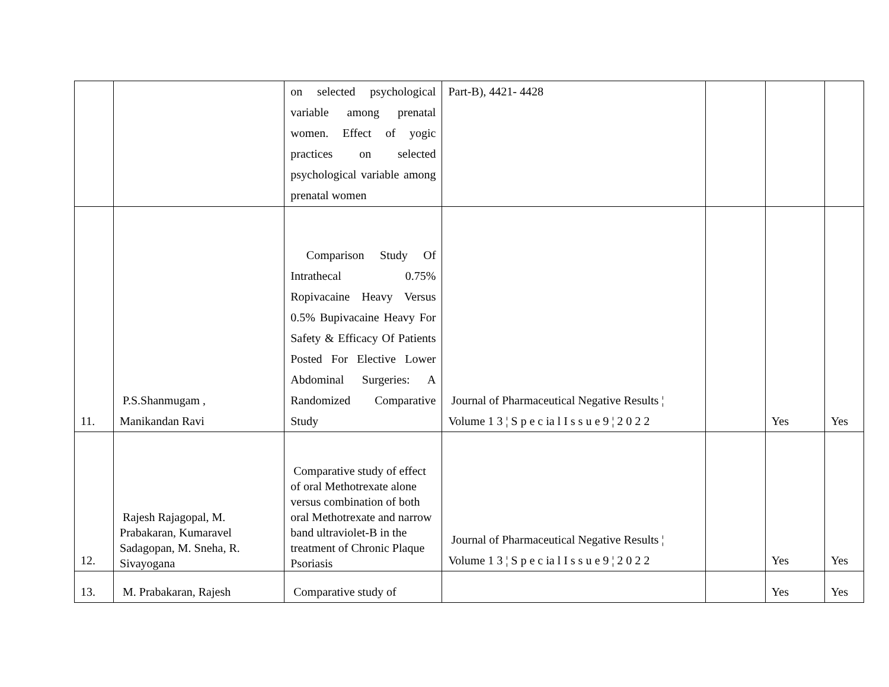| | | on selected psychological variable among prenatal women. Effect of yogic practices on selected psychological variable among prenatal women | Part-B), 4421- 4428 | | | |
| 11. | P.S.Shanmugam , Manikandan Ravi | Comparison Study Of Intrathecal 0.75% Ropivacaine Heavy Versus 0.5% Bupivacaine Heavy For Safety & Efficacy Of Patients Posted For Elective Lower Abdominal Surgeries: A Randomized Comparative Study | Journal of Pharmaceutical Negative Results ¦ Volume 1 3 ¦ S p e c ia l I s s u e 9 ¦ 2 0 2 2 | | Yes | Yes |
| 12. | Rajesh Rajagopal, M. Prabakaran, Kumaravel Sadagopan, M. Sneha, R. Sivayogana | Comparative study of effect of oral Methotrexate alone versus combination of both oral Methotrexate and narrow band ultraviolet-B in the treatment of Chronic Plaque Psoriasis | Journal of Pharmaceutical Negative Results ¦ Volume 1 3 ¦ S p e c ia l I s s u e 9 ¦ 2 0 2 2 | | Yes | Yes |
| 13. | M. Prabakaran, Rajesh | Comparative study of | | | Yes | Yes |